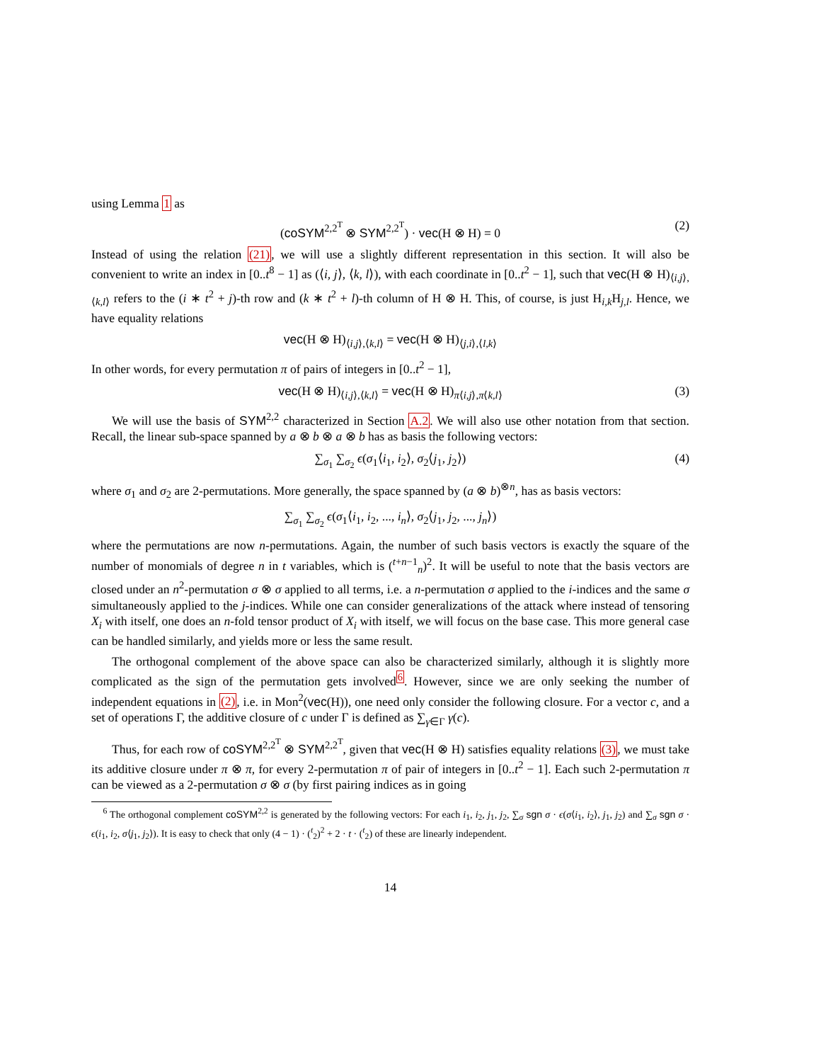using Lemma 1 as
(coSYM<sup>2,2<sup>T</sup></sup> ⊗ SYM<sup>2,2<sup>T</sup></sup>) · vec(H ⊗ H) = 0 (2)
Instead of using the relation (21), we will use a slightly different representation in this section. It will also be convenient to write an index in [0..t<sup>8</sup> − 1] as (⟨i, j⟩, ⟨k, l⟩), with each coordinate in [0..t<sup>2</sup> − 1], such that vec(H ⊗ H)<sub>⟨i,j⟩,⟨k,l⟩</sub> refers to the (i ∗ t<sup>2</sup> + j)-th row and (k ∗ t<sup>2</sup> + l)-th column of H ⊗ H. This, of course, is just H<sub>i,k</sub>H<sub>j,l</sub>. Hence, we have equality relations
vec(H ⊗ H)<sub>⟨i,j⟩,⟨k,l⟩</sub> = vec(H ⊗ H)<sub>⟨j,i⟩,⟨l,k⟩</sub>
In other words, for every permutation π of pairs of integers in [0..t<sup>2</sup> − 1],
vec(H ⊗ H)<sub>⟨i,j⟩,⟨k,l⟩</sub> = vec(H ⊗ H)<sub>π⟨i,j⟩,π⟨k,l⟩</sub> (3)
We will use the basis of SYM<sup>2,2</sup> characterized in Section A.2. We will also use other notation from that section. Recall, the linear sub-space spanned by a ⊗ b ⊗ a ⊗ b has as basis the following vectors:
∑<sub>σ<sub>1</sub></sub> ∑<sub>σ<sub>2</sub></sub> ϵ(σ<sub>1</sub>⟨i<sub>1</sub>, i<sub>2</sub>⟩, σ<sub>2</sub>⟨j<sub>1</sub>, j<sub>2</sub>⟩) (4)
where σ<sub>1</sub> and σ<sub>2</sub> are 2-permutations. More generally, the space spanned by (a ⊗ b)<sup>⊗n</sup>, has as basis vectors:
∑<sub>σ<sub>1</sub></sub> ∑<sub>σ<sub>2</sub></sub> ϵ(σ<sub>1</sub>⟨i<sub>1</sub>, i<sub>2</sub>, ..., i<sub>n</sub>⟩, σ<sub>2</sub>⟨j<sub>1</sub>, j<sub>2</sub>, ..., j<sub>n</sub>⟩)
where the permutations are now n-permutations. Again, the number of such basis vectors is exactly the square of the number of monomials of degree n in t variables, which is (<sup>t+n−1</sup><sub>n</sub>)<sup>2</sup>. It will be useful to note that the basis vectors are closed under an n<sup>2</sup>-permutation σ ⊗ σ applied to all terms, i.e. a n-permutation σ applied to the i-indices and the same σ simultaneously applied to the j-indices. While one can consider generalizations of the attack where instead of tensoring X<sub>i</sub> with itself, one does an n-fold tensor product of X<sub>i</sub> with itself, we will focus on the base case. This more general case can be handled similarly, and yields more or less the same result.
The orthogonal complement of the above space can also be characterized similarly, although it is slightly more complicated as the sign of the permutation gets involved<sup>6</sup>. However, since we are only seeking the number of independent equations in (2), i.e. in Mon<sup>2</sup>(vec(H)), one need only consider the following closure. For a vector c, and a set of operations Γ, the additive closure of c under Γ is defined as ∑<sub>γ∈Γ</sub> γ(c).
Thus, for each row of coSYM<sup>2,2<sup>T</sup></sup> ⊗ SYM<sup>2,2<sup>T</sup></sup>, given that vec(H ⊗ H) satisfies equality relations (3), we must take its additive closure under π ⊗ π, for every 2-permutation π of pair of integers in [0..t<sup>2</sup> − 1]. Each such 2-permutation π can be viewed as a 2-permutation σ ⊗ σ (by first pairing indices as in going
<sup>6</sup> The orthogonal complement coSYM<sup>2,2</sup> is generated by the following vectors: For each i<sub>1</sub>, i<sub>2</sub>, j<sub>1</sub>, j<sub>2</sub>, ∑<sub>σ</sub> sgn σ · ϵ(σ⟨i<sub>1</sub>, i<sub>2</sub>⟩, j<sub>1</sub>, j<sub>2</sub>) and ∑<sub>σ</sub> sgn σ · ϵ(i<sub>1</sub>, i<sub>2</sub>, σ⟨j<sub>1</sub>, j<sub>2</sub>⟩). It is easy to check that only (4 − 1) · (<sup>t</sup><sub>2</sub>)<sup>2</sup> + 2 · t · (<sup>t</sup><sub>2</sub>) of these are linearly independent.
14